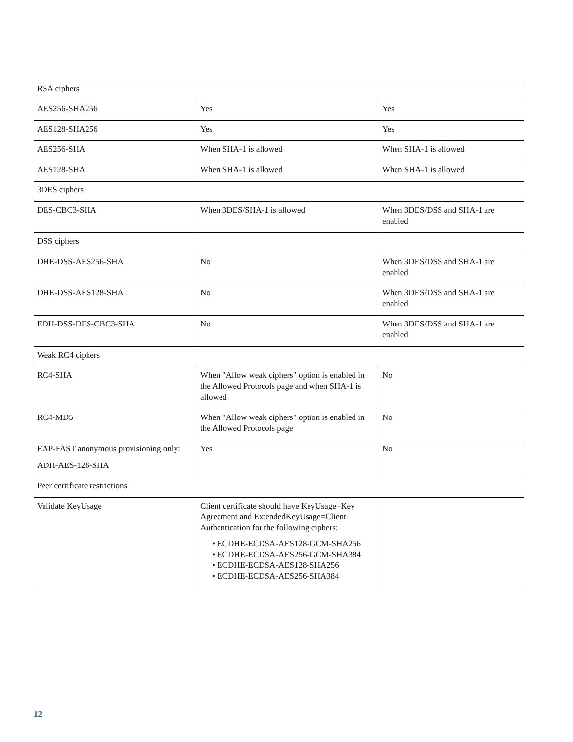| RSA ciphers | | |
| AES256-SHA256 | Yes | Yes |
| AES128-SHA256 | Yes | Yes |
| AES256-SHA | When SHA-1 is allowed | When SHA-1 is allowed |
| AES128-SHA | When SHA-1 is allowed | When SHA-1 is allowed |
| 3DES ciphers | | |
| DES-CBC3-SHA | When 3DES/SHA-1 is allowed | When 3DES/DSS and SHA-1 are enabled |
| DSS ciphers | | |
| DHE-DSS-AES256-SHA | No | When 3DES/DSS and SHA-1 are enabled |
| DHE-DSS-AES128-SHA | No | When 3DES/DSS and SHA-1 are enabled |
| EDH-DSS-DES-CBC3-SHA | No | When 3DES/DSS and SHA-1 are enabled |
| Weak RC4 ciphers | | |
| RC4-SHA | When "Allow weak ciphers" option is enabled in the Allowed Protocols page and when SHA-1 is allowed | No |
| RC4-MD5 | When "Allow weak ciphers" option is enabled in the Allowed Protocols page | No |
| EAP-FAST anonymous provisioning only: ADH-AES-128-SHA | Yes | No |
| Peer certificate restrictions | | |
| Validate KeyUsage | Client certificate should have KeyUsage=Key Agreement and ExtendedKeyUsage=Client Authentication for the following ciphers: • ECDHE-ECDSA-AES128-GCM-SHA256 • ECDHE-ECDSA-AES256-GCM-SHA384 • ECDHE-ECDSA-AES128-SHA256 • ECDHE-ECDSA-AES256-SHA384 | |
12